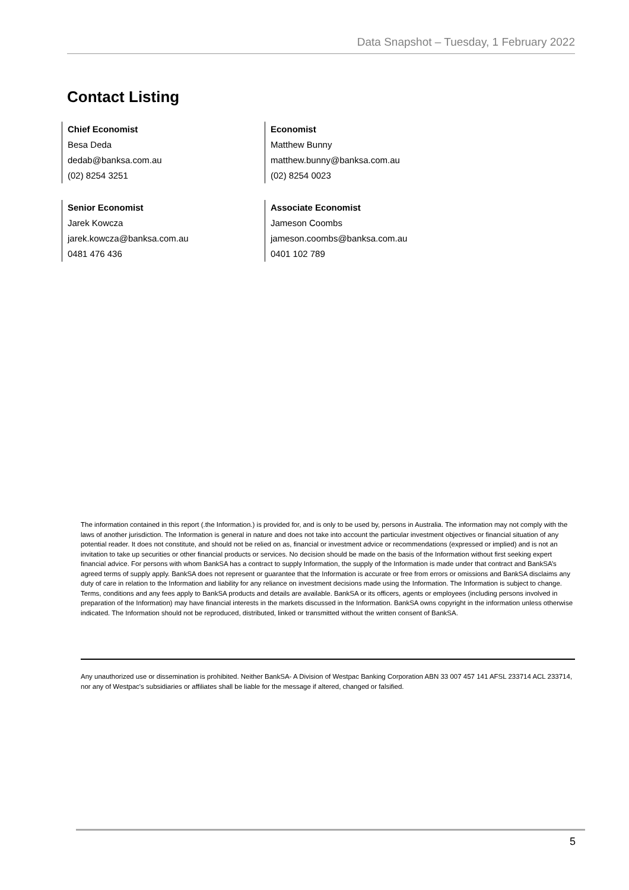Data Snapshot – Tuesday, 1 February 2022
Contact Listing
Chief Economist
Besa Deda
dedab@banksa.com.au
(02) 8254 3251
Economist
Matthew Bunny
matthew.bunny@banksa.com.au
(02) 8254 0023
Senior Economist
Jarek Kowcza
jarek.kowcza@banksa.com.au
0481 476 436
Associate Economist
Jameson Coombs
jameson.coombs@banksa.com.au
0401 102 789
The information contained in this report (.the Information.) is provided for, and is only to be used by, persons in Australia. The information may not comply with the laws of another jurisdiction. The Information is general in nature and does not take into account the particular investment objectives or financial situation of any potential reader. It does not constitute, and should not be relied on as, financial or investment advice or recommendations (expressed or implied) and is not an invitation to take up securities or other financial products or services. No decision should be made on the basis of the Information without first seeking expert financial advice. For persons with whom BankSA has a contract to supply Information, the supply of the Information is made under that contract and BankSA’s agreed terms of supply apply. BankSA does not represent or guarantee that the Information is accurate or free from errors or omissions and BankSA disclaims any duty of care in relation to the Information and liability for any reliance on investment decisions made using the Information. The Information is subject to change. Terms, conditions and any fees apply to BankSA products and details are available. BankSA or its officers, agents or employees (including persons involved in preparation of the Information) may have financial interests in the markets discussed in the Information. BankSA owns copyright in the information unless otherwise indicated. The Information should not be reproduced, distributed, linked or transmitted without the written consent of BankSA.
Any unauthorized use or dissemination is prohibited. Neither BankSA- A Division of Westpac Banking Corporation ABN 33 007 457 141 AFSL 233714 ACL 233714, nor any of Westpac's subsidiaries or affiliates shall be liable for the message if altered, changed or falsified.
5